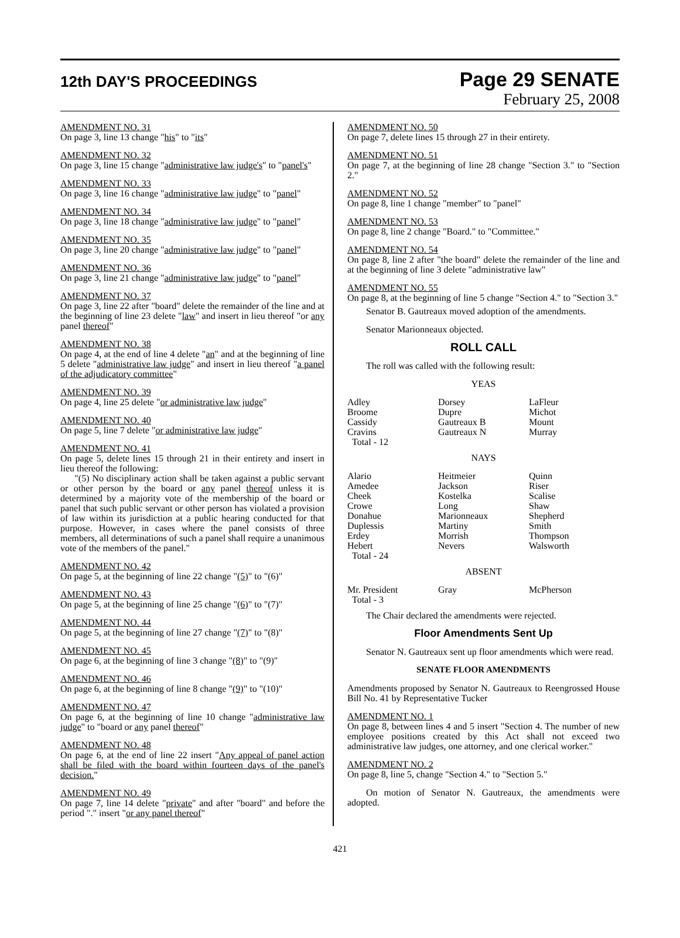12th DAY'S PROCEEDINGS
Page 29 SENATE
February 25, 2008
AMENDMENT NO. 31
On page 3, line 13 change "his" to "its"
AMENDMENT NO. 32
On page 3, line 15 change "administrative law judge's" to "panel's"
AMENDMENT NO. 33
On page 3, line 16 change "administrative law judge" to "panel"
AMENDMENT NO. 34
On page 3, line 18 change "administrative law judge" to "panel"
AMENDMENT NO. 35
On page 3, line 20 change "administrative law judge" to "panel"
AMENDMENT NO. 36
On page 3, line 21 change "administrative law judge" to "panel"
AMENDMENT NO. 37
On page 3, line 22 after "board" delete the remainder of the line and at the beginning of line 23 delete "law" and insert in lieu thereof "or any panel thereof"
AMENDMENT NO. 38
On page 4, at the end of line 4 delete "an" and at the beginning of line 5 delete "administrative law judge" and insert in lieu thereof "a panel of the adjudicatory committee"
AMENDMENT NO. 39
On page 4, line 25 delete "or administrative law judge"
AMENDMENT NO. 40
On page 5, line 7 delete "or administrative law judge"
AMENDMENT NO. 41
On page 5, delete lines 15 through 21 in their entirety and insert in lieu thereof the following:
"(5) No disciplinary action shall be taken against a public servant or other person by the board or any panel thereof unless it is determined by a majority vote of the membership of the board or panel that such public servant or other person has violated a provision of law within its jurisdiction at a public hearing conducted for that purpose. However, in cases where the panel consists of three members, all determinations of such a panel shall require a unanimous vote of the members of the panel."
AMENDMENT NO. 42
On page 5, at the beginning of line 22 change "(5)" to "(6)"
AMENDMENT NO. 43
On page 5, at the beginning of line 25 change "(6)" to "(7)"
AMENDMENT NO. 44
On page 5, at the beginning of line 27 change "(7)" to "(8)"
AMENDMENT NO. 45
On page 6, at the beginning of line 3 change "(8)" to "(9)"
AMENDMENT NO. 46
On page 6, at the beginning of line 8 change "(9)" to "(10)"
AMENDMENT NO. 47
On page 6, at the beginning of line 10 change "administrative law judge" to "board or any panel thereof"
AMENDMENT NO. 48
On page 6, at the end of line 22 insert "Any appeal of panel action shall be filed with the board within fourteen days of the panel's decision."
AMENDMENT NO. 49
On page 7, line 14 delete "private" and after "board" and before the period "." insert "or any panel thereof"
AMENDMENT NO. 50
On page 7, delete lines 15 through 27 in their entirety.
AMENDMENT NO. 51
On page 7, at the beginning of line 28 change "Section 3." to "Section 2."
AMENDMENT NO. 52
On page 8, line 1 change "member" to "panel"
AMENDMENT NO. 53
On page 8, line 2 change "Board." to "Committee."
AMENDMENT NO. 54
On page 8, line 2 after "the board" delete the remainder of the line and at the beginning of line 3 delete "administrative law"
AMENDMENT NO. 55
On page 8, at the beginning of line 5 change "Section 4." to "Section 3."
Senator B. Gautreaux moved adoption of the amendments.
Senator Marionneaux objected.
ROLL CALL
The roll was called with the following result:
YEAS
| Adley Broome Cassidy Cravins Total - 12 | Dorsey Dupre Gautreaux B Gautreaux N | LaFleur Michot Mount Murray |
NAYS
| Alario Amedee Cheek Crowe Donahue Duplessis Erdey Hebert Total - 24 | Heitmeier Jackson Kostelka Long Marionneaux Martiny Morrish Nevers | Quinn Riser Scalise Shaw Shepherd Smith Thompson Walsworth |
ABSENT
| Mr. President Total - 3 | Gray | McPherson |
The Chair declared the amendments were rejected.
Floor Amendments Sent Up
Senator N. Gautreaux sent up floor amendments which were read.
SENATE FLOOR AMENDMENTS
Amendments proposed by Senator N. Gautreaux to Reengrossed House Bill No. 41 by Representative Tucker
AMENDMENT NO. 1
On page 8, between lines 4 and 5 insert "Section 4. The number of new employee positions created by this Act shall not exceed two administrative law judges, one attorney, and one clerical worker."
AMENDMENT NO. 2
On page 8, line 5, change "Section 4." to "Section 5."
On motion of Senator N. Gautreaux, the amendments were adopted.
421